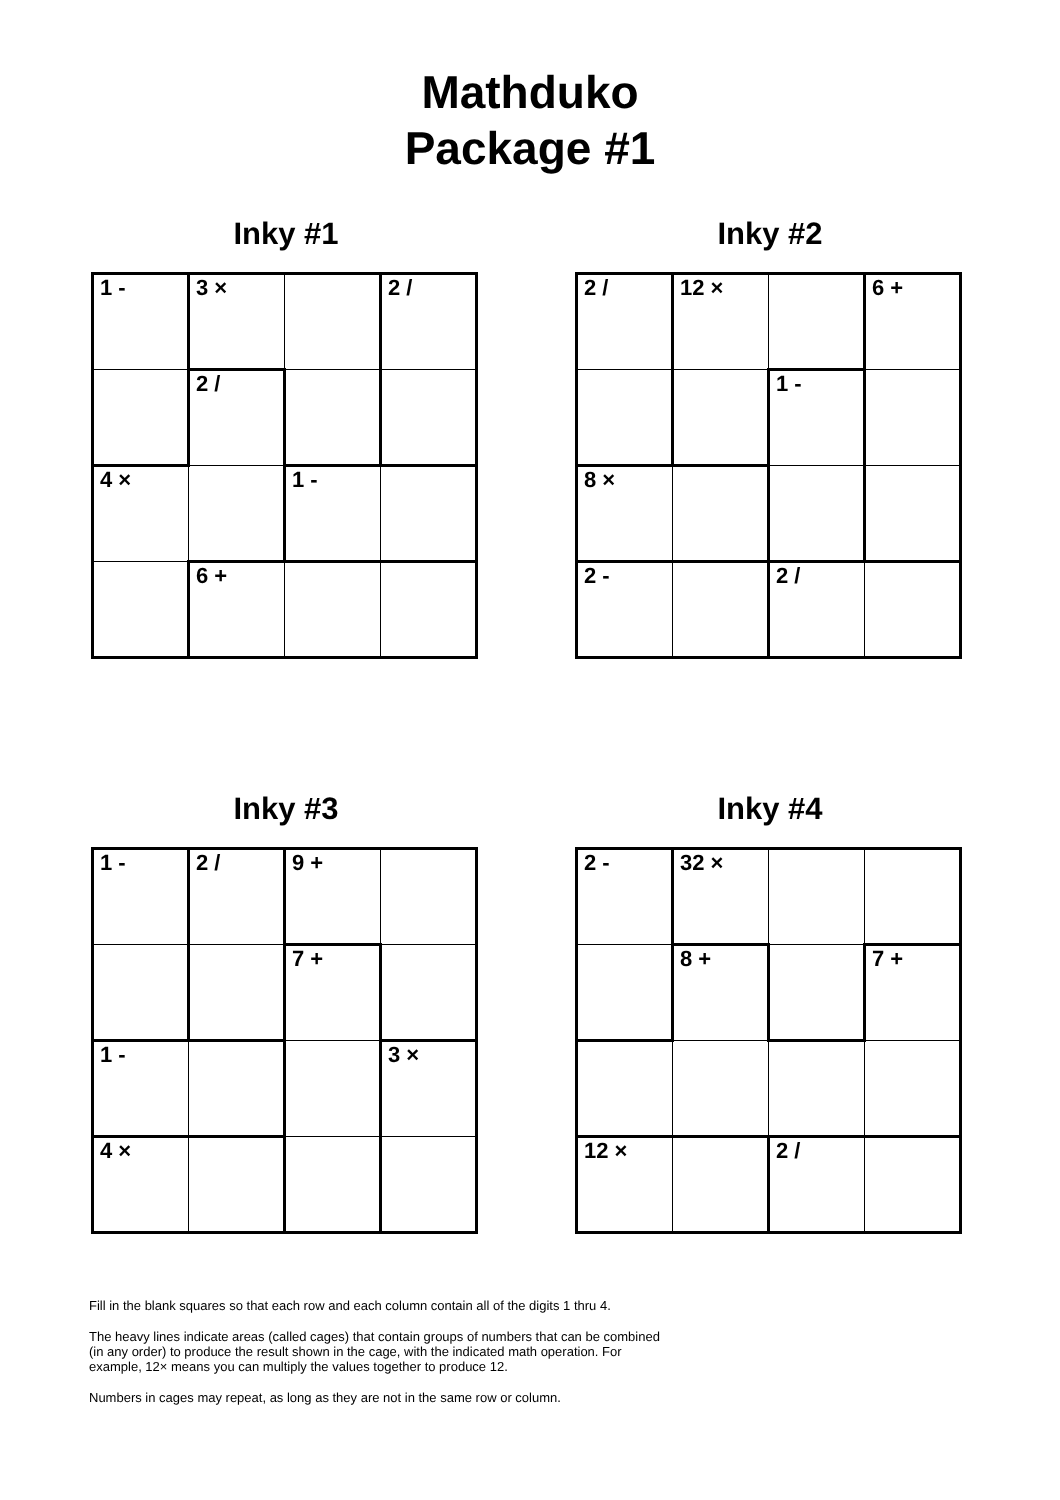Mathduko
Package #1
Inky #1
| 1 - | 3 × | | 2 / |
| | 2 / | | |
| 4 × | | 1 - | |
| | 6 + | | |
Inky #2
| 2 / | 12 × | | 6 + |
| | | 1 - | |
| 8 × | | | |
| 2 - | | 2 / | |
Inky #3
| 1 - | 2 / | 9 + | |
| | | 7 + | |
| 1 - | | | 3 × |
| 4 × | | | |
Inky #4
| 2 - | 32 × | | |
| | 8 + | | 7 + |
| 12 × | | 2 / | |
Fill in the blank squares so that each row and each column contain all of the digits 1 thru 4.
The heavy lines indicate areas (called cages) that contain groups of numbers that can be combined (in any order) to produce the result shown in the cage, with the indicated math operation. For example, 12× means you can multiply the values together to produce 12.
Numbers in cages may repeat, as long as they are not in the same row or column.